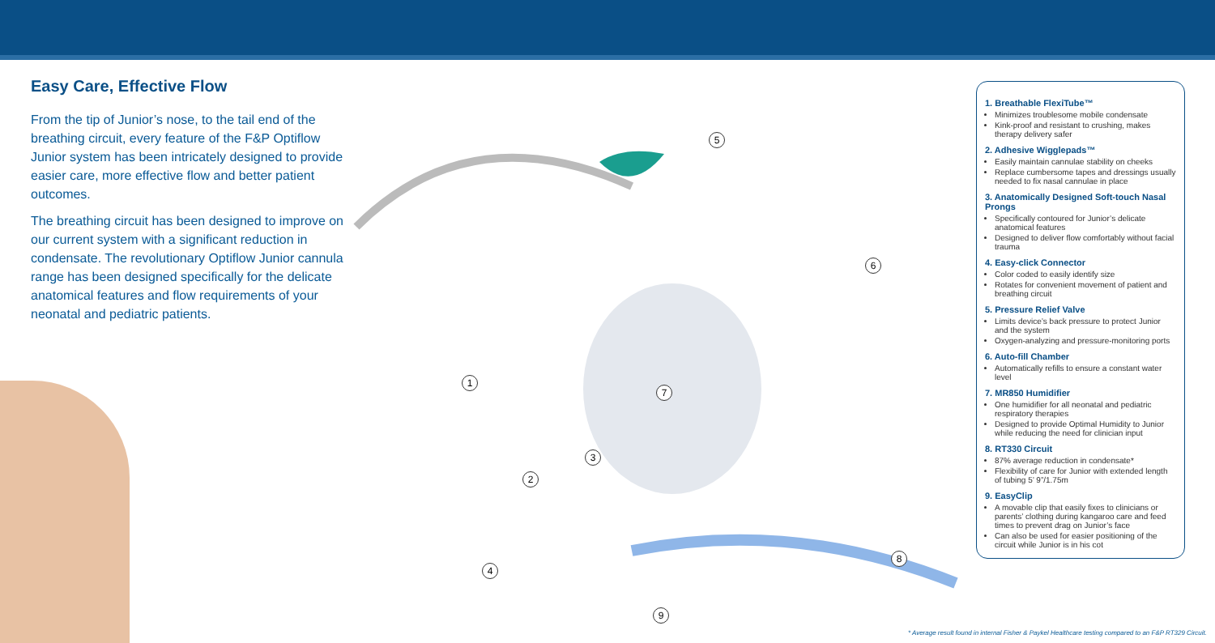Easy Care, Effective Flow
From the tip of Junior’s nose, to the tail end of the breathing circuit, every feature of the F&P Optiflow Junior system has been intricately designed to provide easier care, more effective flow and better patient outcomes.
The breathing circuit has been designed to improve on our current system with a significant reduction in condensate. The revolutionary Optiflow Junior cannula range has been designed specifically for the delicate anatomical features and flow requirements of your neonatal and pediatric patients.
5
6
7
1
3
2
4
8
9
1. Breathable FlexiTube™
Minimizes troublesome mobile condensate
Kink-proof and resistant to crushing, makes therapy delivery safer
2. Adhesive Wigglepads™
Easily maintain cannulae stability on cheeks
Replace cumbersome tapes and dressings usually needed to fix nasal cannulae in place
3. Anatomically Designed Soft-touch Nasal Prongs
Specifically contoured for Junior’s delicate anatomical features
Designed to deliver flow comfortably without facial trauma
4. Easy-click Connector
Color coded to easily identify size
Rotates for convenient movement of patient and breathing circuit
5. Pressure Relief Valve
Limits device’s back pressure to protect Junior and the system
Oxygen-analyzing and pressure-monitoring ports
6. Auto-fill Chamber
Automatically refills to ensure a constant water level
7. MR850 Humidifier
One humidifier for all neonatal and pediatric respiratory therapies
Designed to provide Optimal Humidity to Junior while reducing the need for clinician input
8. RT330 Circuit
87% average reduction in condensate*
Flexibility of care for Junior with extended length of tubing 5’ 9”/1.75m
9. EasyClip
A movable clip that easily fixes to clinicians or parents’ clothing during kangaroo care and feed times to prevent drag on Junior’s face
Can also be used for easier positioning of the circuit while Junior is in his cot
* Average result found in internal Fisher & Paykel Healthcare testing compared to an F&P RT329 Circuit.